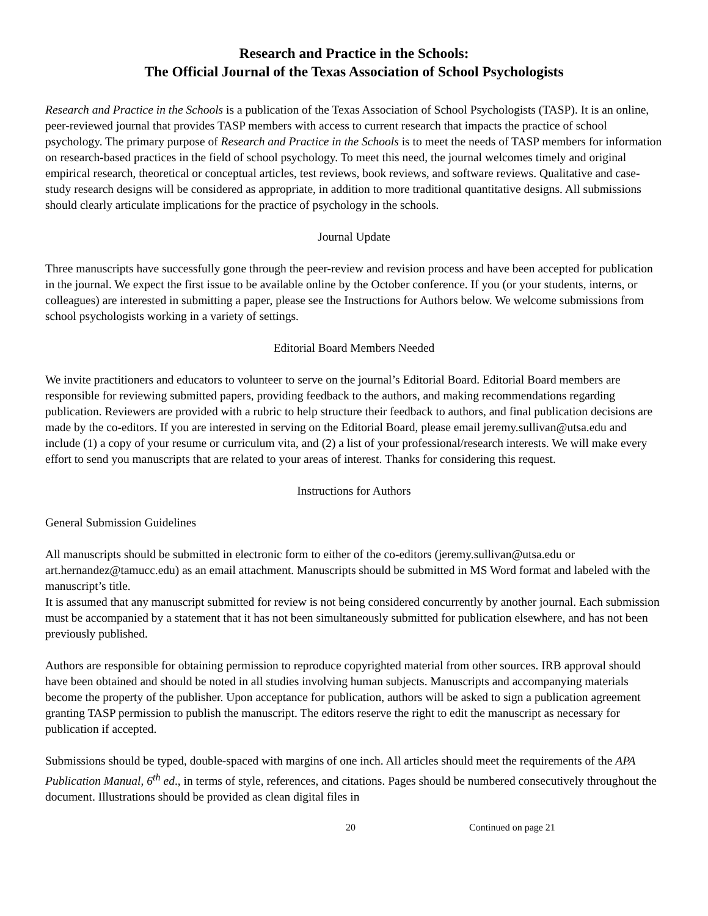Research and Practice in the Schools:
The Official Journal of the Texas Association of School Psychologists
Research and Practice in the Schools is a publication of the Texas Association of School Psychologists (TASP). It is an online, peer-reviewed journal that provides TASP members with access to current research that impacts the practice of school psychology. The primary purpose of Research and Practice in the Schools is to meet the needs of TASP members for information on research-based practices in the field of school psychology. To meet this need, the journal welcomes timely and original empirical research, theoretical or conceptual articles, test reviews, book reviews, and software reviews. Qualitative and case-study research designs will be considered as appropriate, in addition to more traditional quantitative designs. All submissions should clearly articulate implications for the practice of psychology in the schools.
Journal Update
Three manuscripts have successfully gone through the peer-review and revision process and have been accepted for publication in the journal. We expect the first issue to be available online by the October conference. If you (or your students, interns, or colleagues) are interested in submitting a paper, please see the Instructions for Authors below. We welcome submissions from school psychologists working in a variety of settings.
Editorial Board Members Needed
We invite practitioners and educators to volunteer to serve on the journal’s Editorial Board. Editorial Board members are responsible for reviewing submitted papers, providing feedback to the authors, and making recommendations regarding publication. Reviewers are provided with a rubric to help structure their feedback to authors, and final publication decisions are made by the co-editors. If you are interested in serving on the Editorial Board, please email jeremy.sullivan@utsa.edu and include (1) a copy of your resume or curriculum vita, and (2) a list of your professional/research interests. We will make every effort to send you manuscripts that are related to your areas of interest. Thanks for considering this request.
Instructions for Authors
General Submission Guidelines
All manuscripts should be submitted in electronic form to either of the co-editors (jeremy.sullivan@utsa.edu or art.hernandez@tamucc.edu) as an email attachment. Manuscripts should be submitted in MS Word format and labeled with the manuscript’s title.
It is assumed that any manuscript submitted for review is not being considered concurrently by another journal. Each submission must be accompanied by a statement that it has not been simultaneously submitted for publication elsewhere, and has not been previously published.
Authors are responsible for obtaining permission to reproduce copyrighted material from other sources. IRB approval should have been obtained and should be noted in all studies involving human subjects. Manuscripts and accompanying materials become the property of the publisher. Upon acceptance for publication, authors will be asked to sign a publication agreement granting TASP permission to publish the manuscript. The editors reserve the right to edit the manuscript as necessary for publication if accepted.
Submissions should be typed, double-spaced with margins of one inch. All articles should meet the requirements of the APA Publication Manual, 6<sup>th</sup> ed., in terms of style, references, and citations. Pages should be numbered consecutively throughout the document. Illustrations should be provided as clean digital files in
20 Continued on page 21